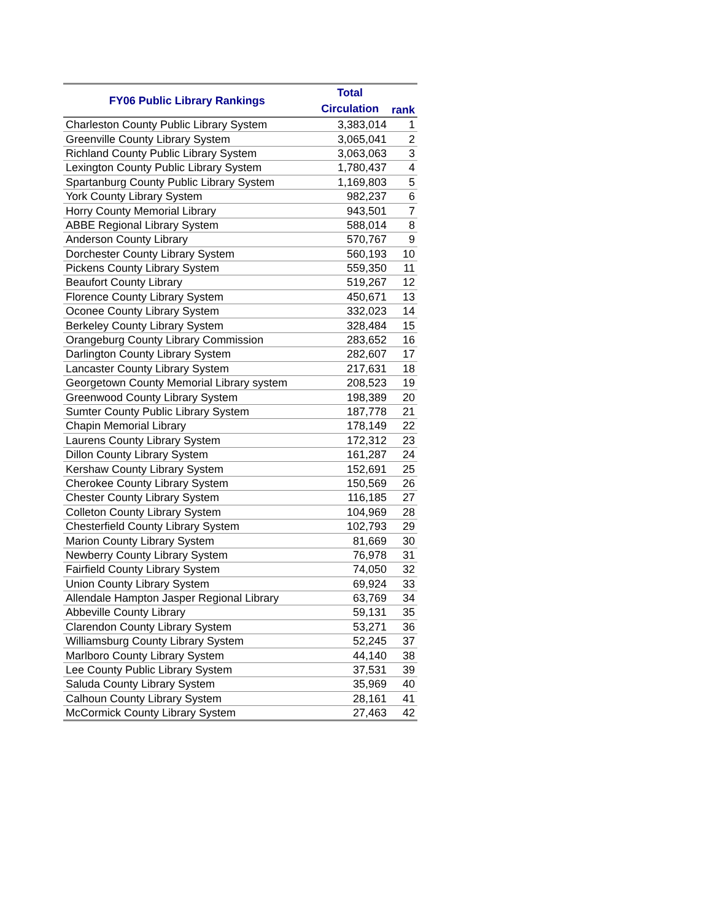| FY06 Public Library Rankings | Total Circulation | rank |
| --- | --- | --- |
| Charleston County Public Library System | 3,383,014 | 1 |
| Greenville County Library System | 3,065,041 | 2 |
| Richland County Public Library System | 3,063,063 | 3 |
| Lexington County Public Library System | 1,780,437 | 4 |
| Spartanburg County Public Library System | 1,169,803 | 5 |
| York County Library System | 982,237 | 6 |
| Horry County Memorial Library | 943,501 | 7 |
| ABBE Regional Library System | 588,014 | 8 |
| Anderson County Library | 570,767 | 9 |
| Dorchester County Library System | 560,193 | 10 |
| Pickens County Library System | 559,350 | 11 |
| Beaufort County Library | 519,267 | 12 |
| Florence County Library System | 450,671 | 13 |
| Oconee County Library System | 332,023 | 14 |
| Berkeley County Library System | 328,484 | 15 |
| Orangeburg County Library Commission | 283,652 | 16 |
| Darlington County Library System | 282,607 | 17 |
| Lancaster County Library System | 217,631 | 18 |
| Georgetown County Memorial Library system | 208,523 | 19 |
| Greenwood County Library System | 198,389 | 20 |
| Sumter County Public Library System | 187,778 | 21 |
| Chapin Memorial Library | 178,149 | 22 |
| Laurens County Library System | 172,312 | 23 |
| Dillon County Library System | 161,287 | 24 |
| Kershaw County Library System | 152,691 | 25 |
| Cherokee County Library System | 150,569 | 26 |
| Chester County Library System | 116,185 | 27 |
| Colleton County Library System | 104,969 | 28 |
| Chesterfield County Library System | 102,793 | 29 |
| Marion County Library System | 81,669 | 30 |
| Newberry County Library System | 76,978 | 31 |
| Fairfield County Library System | 74,050 | 32 |
| Union County Library System | 69,924 | 33 |
| Allendale Hampton Jasper Regional Library | 63,769 | 34 |
| Abbeville County Library | 59,131 | 35 |
| Clarendon County Library System | 53,271 | 36 |
| Williamsburg County Library System | 52,245 | 37 |
| Marlboro County Library System | 44,140 | 38 |
| Lee County Public Library System | 37,531 | 39 |
| Saluda County Library System | 35,969 | 40 |
| Calhoun County Library System | 28,161 | 41 |
| McCormick County Library System | 27,463 | 42 |